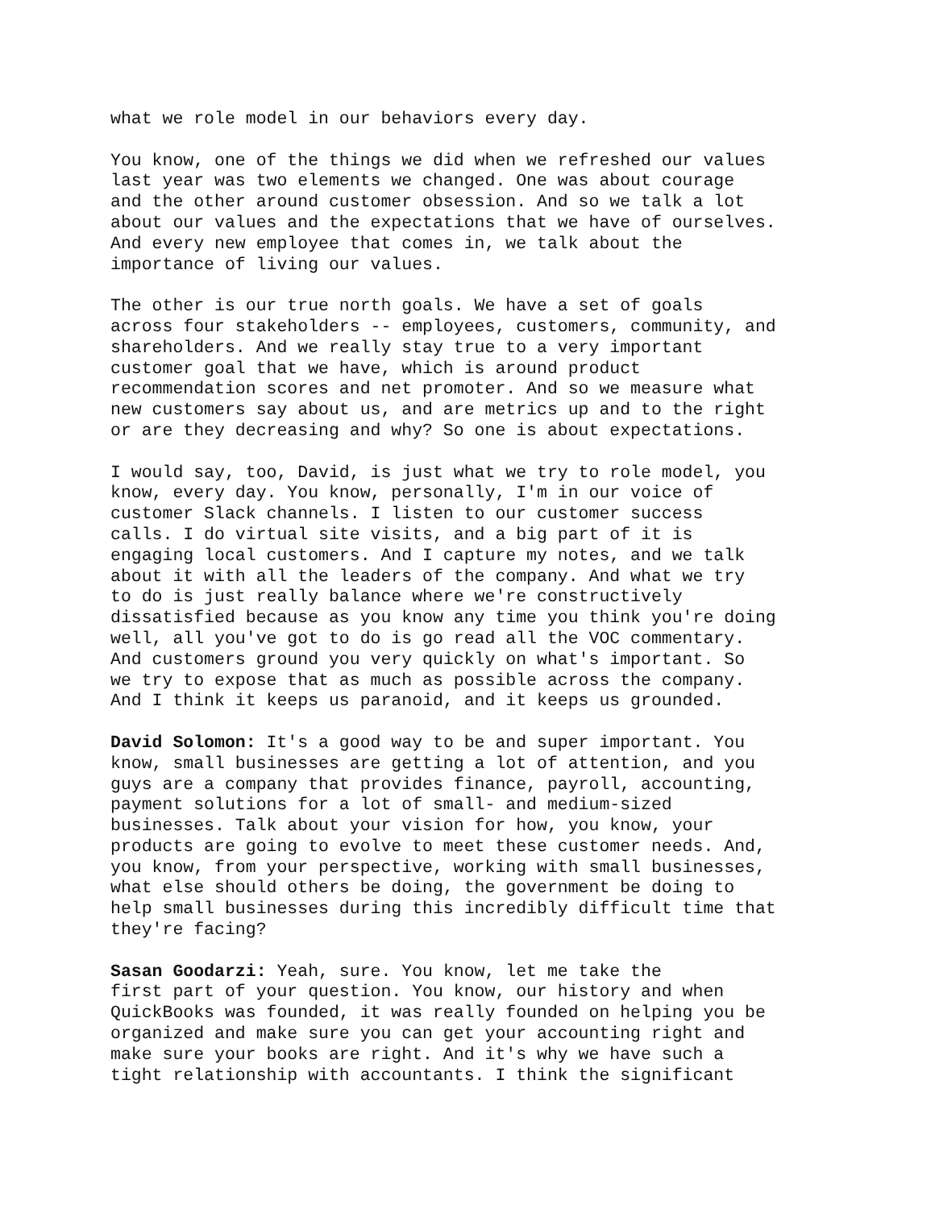what we role model in our behaviors every day.
You know, one of the things we did when we refreshed our values last year was two elements we changed. One was about courage and the other around customer obsession. And so we talk a lot about our values and the expectations that we have of ourselves. And every new employee that comes in, we talk about the importance of living our values.
The other is our true north goals. We have a set of goals across four stakeholders -- employees, customers, community, and shareholders. And we really stay true to a very important customer goal that we have, which is around product recommendation scores and net promoter. And so we measure what new customers say about us, and are metrics up and to the right or are they decreasing and why? So one is about expectations.
I would say, too, David, is just what we try to role model, you know, every day. You know, personally, I'm in our voice of customer Slack channels. I listen to our customer success calls. I do virtual site visits, and a big part of it is engaging local customers. And I capture my notes, and we talk about it with all the leaders of the company. And what we try to do is just really balance where we're constructively dissatisfied because as you know any time you think you're doing well, all you've got to do is go read all the VOC commentary. And customers ground you very quickly on what's important. So we try to expose that as much as possible across the company. And I think it keeps us paranoid, and it keeps us grounded.
David Solomon: It's a good way to be and super important. You know, small businesses are getting a lot of attention, and you guys are a company that provides finance, payroll, accounting, payment solutions for a lot of small- and medium-sized businesses. Talk about your vision for how, you know, your products are going to evolve to meet these customer needs. And, you know, from your perspective, working with small businesses, what else should others be doing, the government be doing to help small businesses during this incredibly difficult time that they're facing?
Sasan Goodarzi: Yeah, sure. You know, let me take the first part of your question. You know, our history and when QuickBooks was founded, it was really founded on helping you be organized and make sure you can get your accounting right and make sure your books are right. And it's why we have such a tight relationship with accountants. I think the significant